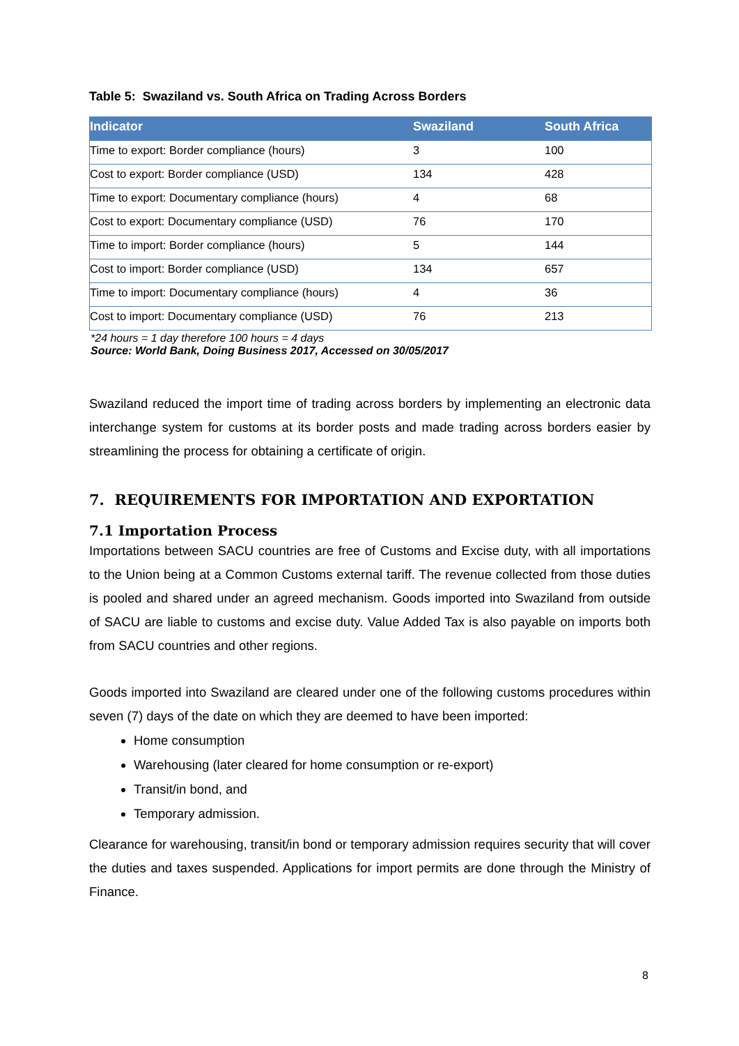Table 5: Swaziland vs. South Africa on Trading Across Borders
| Indicator | Swaziland | South Africa |
| --- | --- | --- |
| Time to export: Border compliance (hours) | 3 | 100 |
| Cost to export: Border compliance (USD) | 134 | 428 |
| Time to export: Documentary compliance (hours) | 4 | 68 |
| Cost to export: Documentary compliance (USD) | 76 | 170 |
| Time to import: Border compliance (hours) | 5 | 144 |
| Cost to import: Border compliance (USD) | 134 | 657 |
| Time to import: Documentary compliance (hours) | 4 | 36 |
| Cost to import: Documentary compliance (USD) | 76 | 213 |
*24 hours = 1 day therefore 100 hours = 4 days
Source: World Bank, Doing Business 2017, Accessed on 30/05/2017
Swaziland reduced the import time of trading across borders by implementing an electronic data interchange system for customs at its border posts and made trading across borders easier by streamlining the process for obtaining a certificate of origin.
7. REQUIREMENTS FOR IMPORTATION AND EXPORTATION
7.1 Importation Process
Importations between SACU countries are free of Customs and Excise duty, with all importations to the Union being at a Common Customs external tariff. The revenue collected from those duties is pooled and shared under an agreed mechanism. Goods imported into Swaziland from outside of SACU are liable to customs and excise duty. Value Added Tax is also payable on imports both from SACU countries and other regions.
Goods imported into Swaziland are cleared under one of the following customs procedures within seven (7) days of the date on which they are deemed to have been imported:
Home consumption
Warehousing (later cleared for home consumption or re-export)
Transit/in bond, and
Temporary admission.
Clearance for warehousing, transit/in bond or temporary admission requires security that will cover the duties and taxes suspended. Applications for import permits are done through the Ministry of Finance.
8